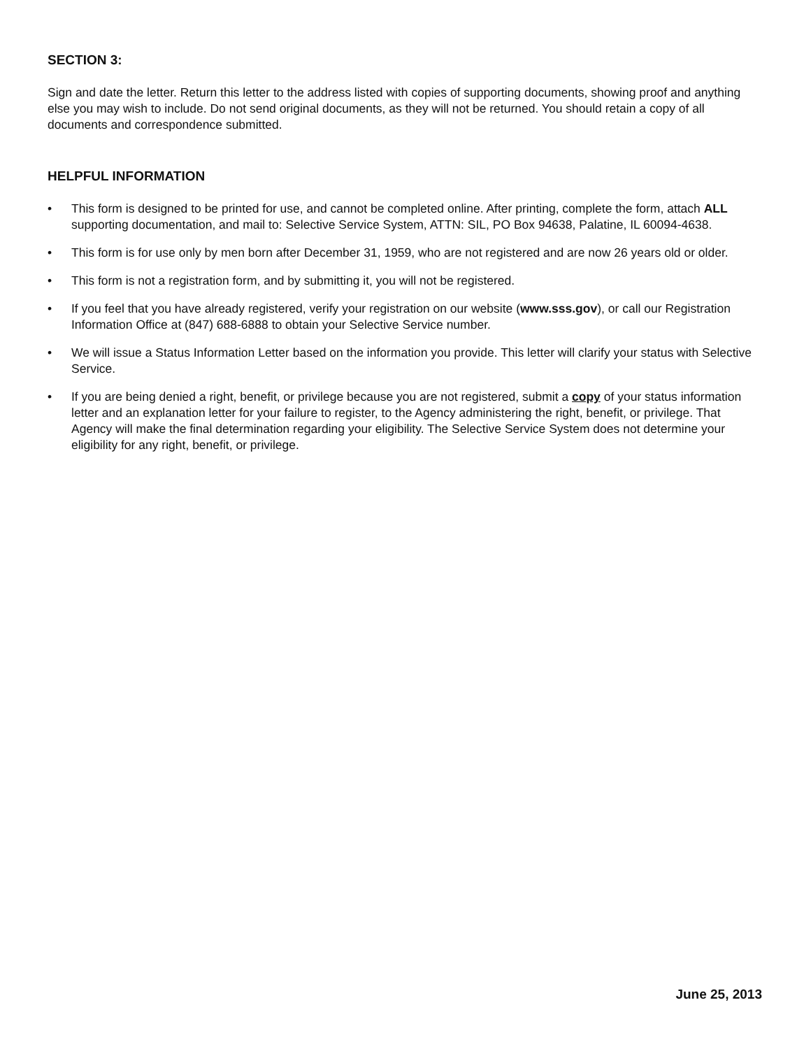SECTION 3:
Sign and date the letter. Return this letter to the address listed with copies of supporting documents, showing proof and anything else you may wish to include. Do not send original documents, as they will not be returned. You should retain a copy of all documents and correspondence submitted.
HELPFUL INFORMATION
• This form is designed to be printed for use, and cannot be completed online. After printing, complete the form, attach ALL supporting documentation, and mail to: Selective Service System, ATTN: SIL, PO Box 94638, Palatine, IL 60094-4638.
• This form is for use only by men born after December 31, 1959, who are not registered and are now 26 years old or older.
• This form is not a registration form, and by submitting it, you will not be registered.
• If you feel that you have already registered, verify your registration on our website (www.sss.gov), or call our Registration Information Office at (847) 688-6888 to obtain your Selective Service number.
• We will issue a Status Information Letter based on the information you provide. This letter will clarify your status with Selective Service.
• If you are being denied a right, benefit, or privilege because you are not registered, submit a copy of your status information letter and an explanation letter for your failure to register, to the Agency administering the right, benefit, or privilege. That Agency will make the final determination regarding your eligibility. The Selective Service System does not determine your eligibility for any right, benefit, or privilege.
June 25, 2013